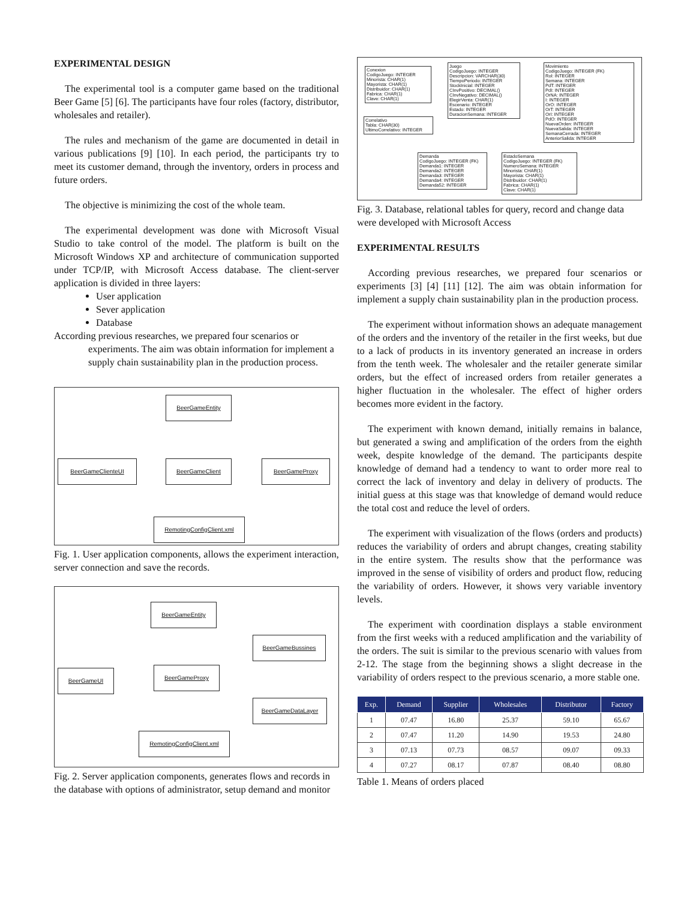EXPERIMENTAL DESIGN
The experimental tool is a computer game based on the traditional Beer Game [5] [6]. The participants have four roles (factory, distributor, wholesales and retailer).
The rules and mechanism of the game are documented in detail in various publications [9] [10]. In each period, the participants try to meet its customer demand, through the inventory, orders in process and future orders.
The objective is minimizing the cost of the whole team.
The experimental development was done with Microsoft Visual Studio to take control of the model. The platform is built on the Microsoft Windows XP and architecture of communication supported under TCP/IP, with Microsoft Access database. The client-server application is divided in three layers:
User application
Sever application
Database
According previous researches, we prepared four scenarios or experiments. The aim was obtain information for implement a supply chain sustainability plan in the production process.
BeerGameEntity
BeerGameClienteUI BeerGameClient BeerGameProxy
RemotingConfigClient.xml
Fig. 1. User application components, allows the experiment interaction, server connection and save the records.
BeerGameEntity
BeerGameBussines
BeerGameUI BeerGameProxy
BeerGameDataLayer
RemotingConfigClient.xml
Fig. 2. Server application components, generates flows and records in the database with options of administrator, setup demand and monitor
Conexion
CodigoJuego: INTEGER
Minorista: CHAR(1)
Mayorista: CHAR(1)
Distribuidor: CHAR(1)
Fabrica: CHAR(1)
Clave: CHAR(1)
Juego
CodigoJuego: INTEGER
Descripcion: VARCHAR(30)
TiempoPeriodo: INTEGER
StockInicial: INTEGER
CInvPositivo: DECIMAL()
CInvNegativo: DECIMAL()
ElegirVenta: CHAR(1)
Escenario: INTEGER
Estado: INTEGER
DuracionSemana: INTEGER
Movimiento
CodigoJuego: INTEGER (FK)
Rol: INTEGER
Semana: INTEGER
PdT: INTEGER
PdI: INTEGER
OrNA: INTEGER
I: INTEGER
OrO: INTEGER
OrT: INTEGER
OrI: INTEGER
PdO: INTEGER
NuevaOrden: INTEGER
NuevaSalida: INTEGER
SemanaCerrada: INTEGER
AnteriorSalida: INTEGER
Correlativo
Tabla: CHAR(30)
UltimoCorrelativo: INTEGER
Demanda
CodigoJuego: INTEGER (FK)
Demanda1: INTEGER
Demanda2: INTEGER
Demanda3: INTEGER
Demanda4: INTEGER
Demanda52: INTEGER
EstadoSemana
CodigoJuego: INTEGER (FK)
NumeroSemana: INTEGER
Minorista: CHAR(1)
Mayorista: CHAR(1)
Distribuidor: CHAR(1)
Fabrica: CHAR(1)
Clave: CHAR(1)
Fig. 3. Database, relational tables for query, record and change data were developed with Microsoft Access
EXPERIMENTAL RESULTS
According previous researches, we prepared four scenarios or experiments [3] [4] [11] [12]. The aim was obtain information for implement a supply chain sustainability plan in the production process.
The experiment without information shows an adequate management of the orders and the inventory of the retailer in the first weeks, but due to a lack of products in its inventory generated an increase in orders from the tenth week. The wholesaler and the retailer generate similar orders, but the effect of increased orders from retailer generates a higher fluctuation in the wholesaler. The effect of higher orders becomes more evident in the factory.
The experiment with known demand, initially remains in balance, but generated a swing and amplification of the orders from the eighth week, despite knowledge of the demand. The participants despite knowledge of demand had a tendency to want to order more real to correct the lack of inventory and delay in delivery of products. The initial guess at this stage was that knowledge of demand would reduce the total cost and reduce the level of orders.
The experiment with visualization of the flows (orders and products) reduces the variability of orders and abrupt changes, creating stability in the entire system. The results show that the performance was improved in the sense of visibility of orders and product flow, reducing the variability of orders. However, it shows very variable inventory levels.
The experiment with coordination displays a stable environment from the first weeks with a reduced amplification and the variability of the orders. The suit is similar to the previous scenario with values from 2-12. The stage from the beginning shows a slight decrease in the variability of orders respect to the previous scenario, a more stable one.
| Exp. | Demand | Supplier | Wholesales | Distributor | Factory |
| --- | --- | --- | --- | --- | --- |
| 1 | 07.47 | 16.80 | 25.37 | 59.10 | 65.67 |
| 2 | 07.47 | 11.20 | 14.90 | 19.53 | 24.80 |
| 3 | 07.13 | 07.73 | 08.57 | 09.07 | 09.33 |
| 4 | 07.27 | 08.17 | 07.87 | 08.40 | 08.80 |
Table 1. Means of orders placed